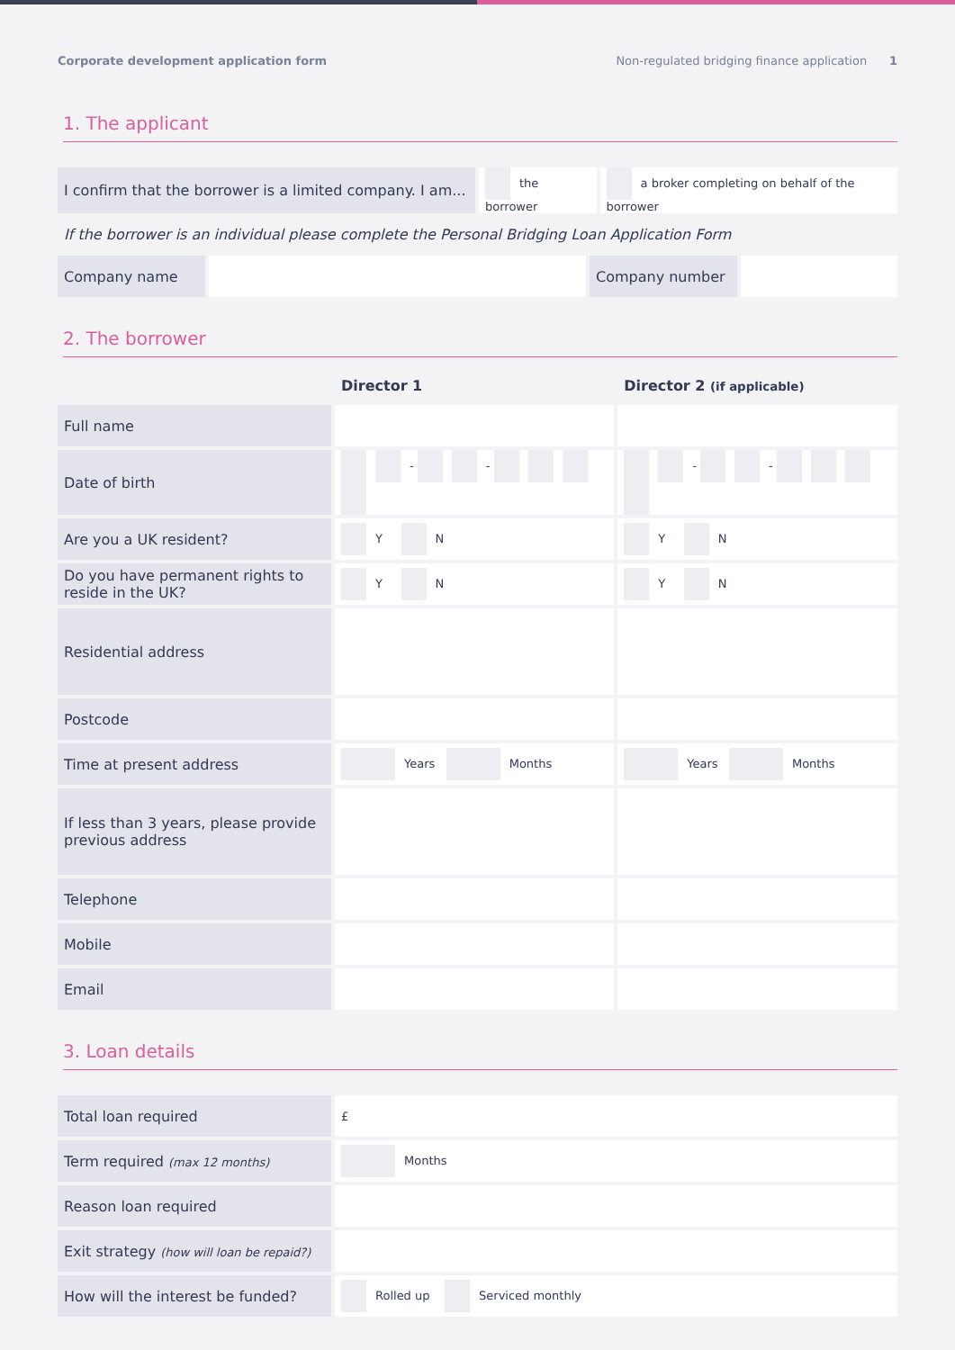Corporate development application form Non-regulated bridging finance application 1
1. The applicant
| I confirm that the borrower is a limited company. I am... | the borrower | a broker completing on behalf of the borrower |
If the borrower is an individual please complete the Personal Bridging Loan Application Form
| Company name | | Company number | |
2. The borrower
| | Director 1 | Director 2 (if applicable) |
| --- | --- | --- |
| Full name | | |
| Date of birth | - - | - - |
| Are you a UK resident? | Y N | Y N |
| Do you have permanent rights to reside in the UK? | Y N | Y N |
| Residential address | | |
| Postcode | | |
| Time at present address | Years Months | Years Months |
| If less than 3 years, please provide previous address | | |
| Telephone | | |
| Mobile | | |
| Email | | |
3. Loan details
| Total loan required | £ |
| Term required (max 12 months) | Months |
| Reason loan required | |
| Exit strategy (how will loan be repaid?) | |
| How will the interest be funded? | Rolled up Serviced monthly |